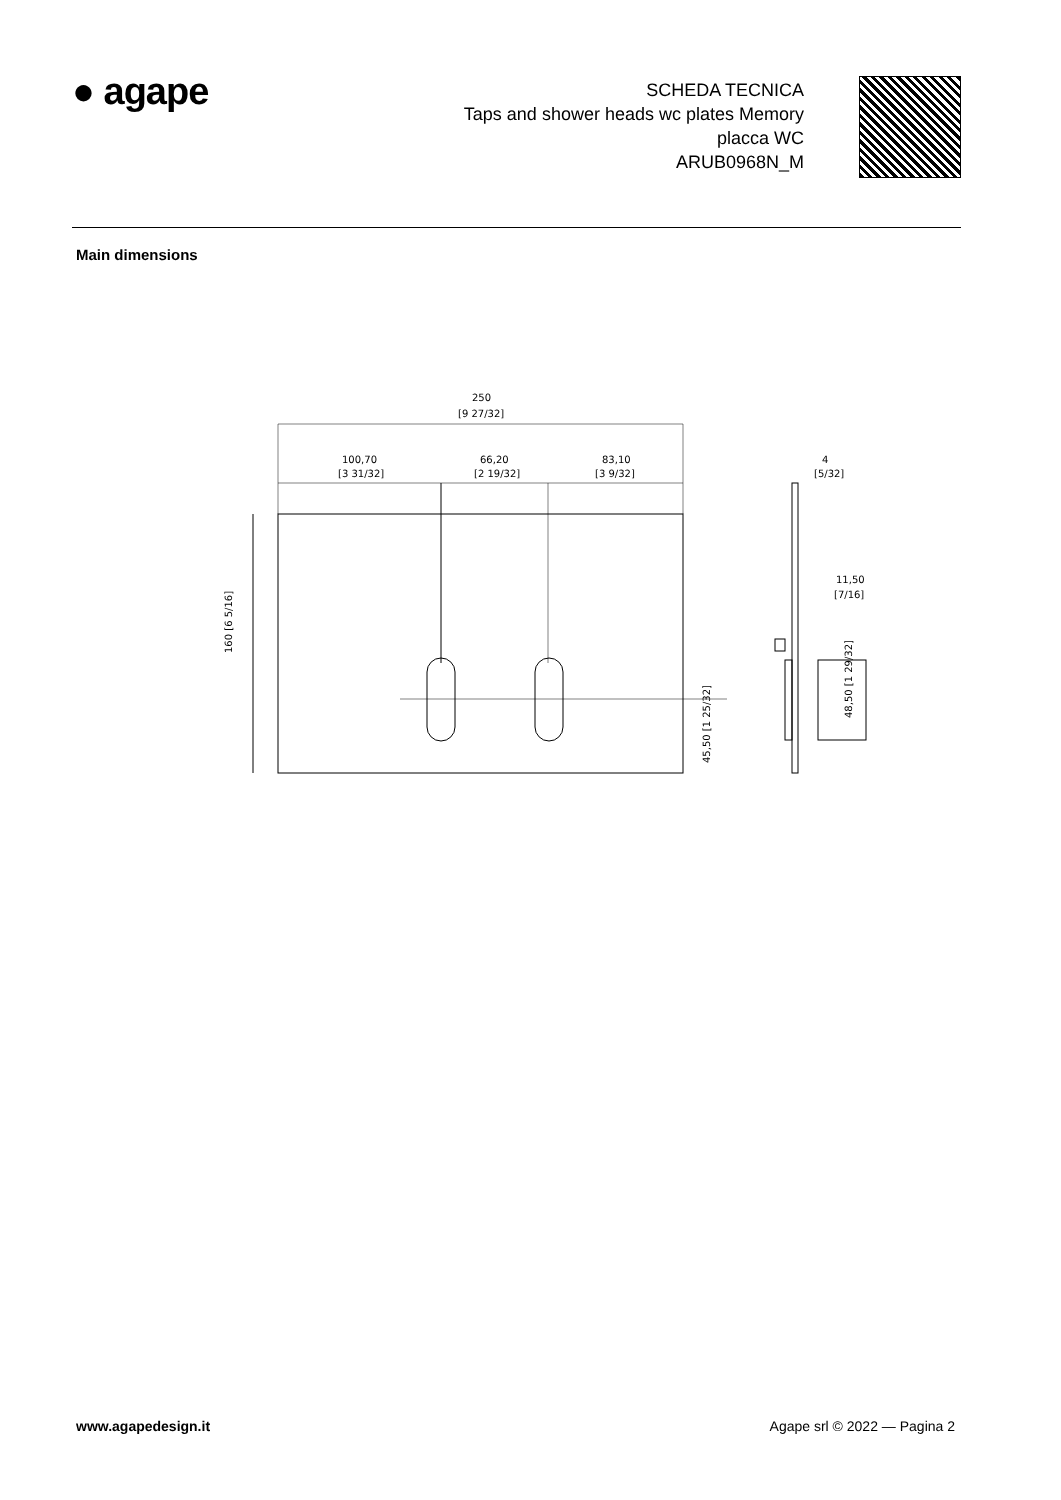● agape
SCHEDA TECNICA
Taps and shower heads wc plates Memory
placca WC
ARUB0968N_M
Main dimensions
250
[9 27/32]
100,70
[3 31/32]
66,20
[2 19/32]
83,10
[3 9/32]
4
[5/32]
11,50
[7/16]
160 [6 5/16]
45,50 [1 25/32]
48,50 [1 29/32]
www.agapedesign.it Agape srl © 2022 — Pagina 2